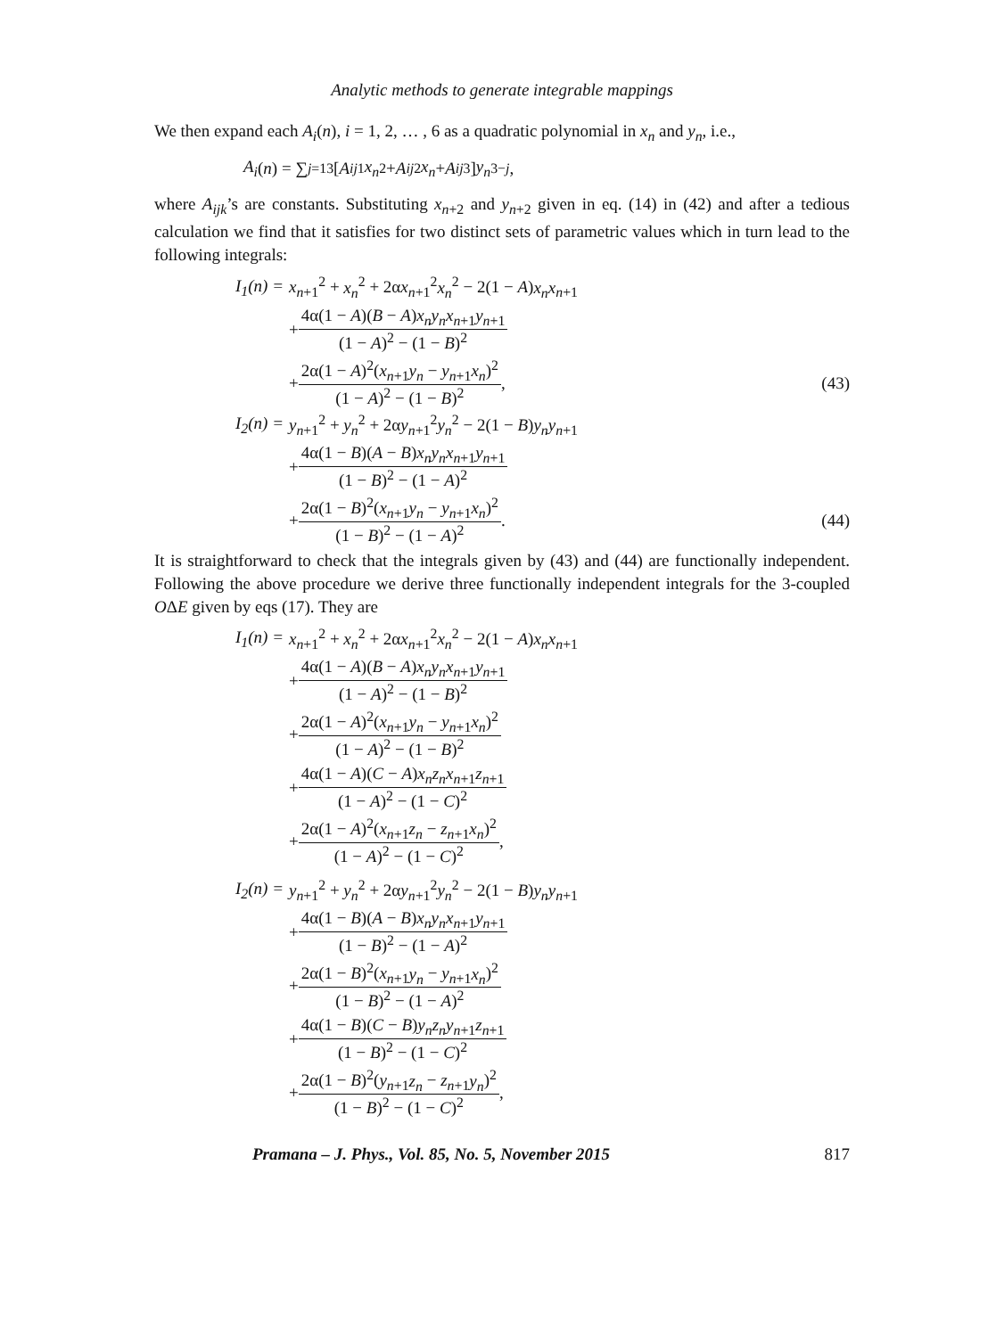Analytic methods to generate integrable mappings
We then expand each A<sub>i</sub>(n), i = 1, 2, … , 6 as a quadratic polynomial in x<sub>n</sub> and y<sub>n</sub>, i.e.,
A<sub>i</sub> (n) = ∑<sub>j=1</sub><sup>3</sup>[A<sub>ij1</sub> x<sub>n</sub><sup>2</sup> + A<sub>ij2</sub> x<sub>n</sub> + A<sub>ij3</sub>] y<sub>n</sub><sup>3−j</sup>,
where A<sub>ijk</sub>’s are constants. Substituting x<sub>n+2</sub> and y<sub>n+2</sub> given in eq. (14) in (42) and after a tedious calculation we find that it satisfies for two distinct sets of parametric values which in turn lead to the following integrals:
I<sub>1</sub>(n) =
x<sub>n+1</sub><sup>2</sup> + x<sub>n</sub><sup>2</sup> + 2αx<sub>n+1</sub><sup>2</sup>x<sub>n</sub><sup>2</sup> − 2(1 − A)x<sub>n</sub>x<sub>n+1</sub>
+ 4α(1 − A)(B − A)x<sub>n</sub>y<sub>n</sub>x<sub>n+1</sub>y<sub>n+1</sub> (1 − A)<sup>2</sup> − (1 − B)<sup>2</sup>
+ 2α(1 − A)<sup>2</sup>(x<sub>n+1</sub>y<sub>n</sub> − y<sub>n+1</sub>x<sub>n</sub>)<sup>2</sup> (1 − A)<sup>2</sup> − (1 − B)<sup>2</sup>,
(43)
I<sub>2</sub>(n) =
y<sub>n+1</sub><sup>2</sup> + y<sub>n</sub><sup>2</sup> + 2αy<sub>n+1</sub><sup>2</sup>y<sub>n</sub><sup>2</sup> − 2(1 − B)y<sub>n</sub>y<sub>n+1</sub>
+ 4α(1 − B)(A − B)x<sub>n</sub>y<sub>n</sub>x<sub>n+1</sub>y<sub>n+1</sub> (1 − B)<sup>2</sup> − (1 − A)<sup>2</sup>
+ 2α(1 − B)<sup>2</sup>(x<sub>n+1</sub>y<sub>n</sub> − y<sub>n+1</sub>x<sub>n</sub>)<sup>2</sup> (1 − B)<sup>2</sup> − (1 − A)<sup>2</sup>.
(44)
It is straightforward to check that the integrals given by (43) and (44) are functionally independent. Following the above procedure we derive three functionally independent integrals for the 3-coupled OΔE given by eqs (17). They are
I<sub>1</sub>(n) =
x<sub>n+1</sub><sup>2</sup> + x<sub>n</sub><sup>2</sup> + 2αx<sub>n+1</sub><sup>2</sup>x<sub>n</sub><sup>2</sup> − 2(1 − A)x<sub>n</sub>x<sub>n+1</sub>
+ 4α(1 − A)(B − A)x<sub>n</sub>y<sub>n</sub>x<sub>n+1</sub>y<sub>n+1</sub> (1 − A)<sup>2</sup> − (1 − B)<sup>2</sup>
+ 2α(1 − A)<sup>2</sup>(x<sub>n+1</sub>y<sub>n</sub> − y<sub>n+1</sub>x<sub>n</sub>)<sup>2</sup> (1 − A)<sup>2</sup> − (1 − B)<sup>2</sup>
+ 4α(1 − A)(C − A)x<sub>n</sub>z<sub>n</sub>x<sub>n+1</sub>z<sub>n+1</sub> (1 − A)<sup>2</sup> − (1 − C)<sup>2</sup>
+ 2α(1 − A)<sup>2</sup>(x<sub>n+1</sub>z<sub>n</sub> − z<sub>n+1</sub>x<sub>n</sub>)<sup>2</sup> (1 − A)<sup>2</sup> − (1 − C)<sup>2</sup>,
I<sub>2</sub>(n) =
y<sub>n+1</sub><sup>2</sup> + y<sub>n</sub><sup>2</sup> + 2αy<sub>n+1</sub><sup>2</sup>y<sub>n</sub><sup>2</sup> − 2(1 − B)y<sub>n</sub>y<sub>n+1</sub>
+ 4α(1 − B)(A − B)x<sub>n</sub>y<sub>n</sub>x<sub>n+1</sub>y<sub>n+1</sub> (1 − B)<sup>2</sup> − (1 − A)<sup>2</sup>
+ 2α(1 − B)<sup>2</sup>(x<sub>n+1</sub>y<sub>n</sub> − y<sub>n+1</sub>x<sub>n</sub>)<sup>2</sup> (1 − B)<sup>2</sup> − (1 − A)<sup>2</sup>
+ 4α(1 − B)(C − B)y<sub>n</sub>z<sub>n</sub>y<sub>n+1</sub>z<sub>n+1</sub> (1 − B)<sup>2</sup> − (1 − C)<sup>2</sup>
+ 2α(1 − B)<sup>2</sup>(y<sub>n+1</sub>z<sub>n</sub> − z<sub>n+1</sub>y<sub>n</sub>)<sup>2</sup> (1 − B)<sup>2</sup> − (1 − C)<sup>2</sup>,
Pramana – J. Phys., Vol. 85, No. 5, November 2015 817